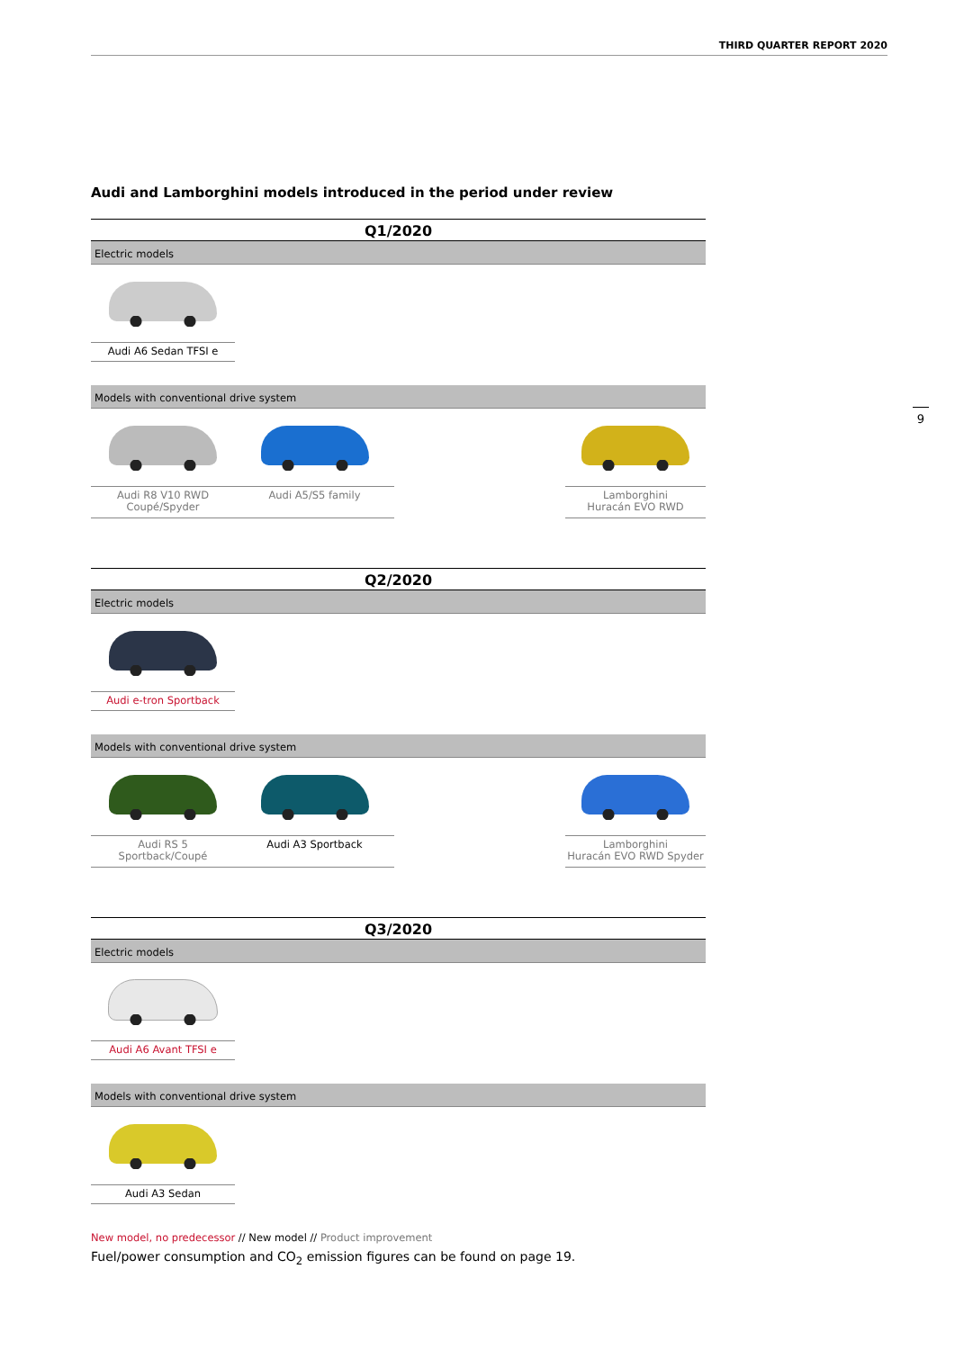THIRD QUARTER REPORT 2020
9
Audi and Lamborghini models introduced in the period under review
Q1/2020
| Electric models | | | |
| Audi A6 Sedan TFSI e | | | |
| Models with conventional drive system | | | |
| Audi R8 V10 RWD Coupé/Spyder | Audi A5/S5 family | | Lamborghini Huracán EVO RWD |
Q2/2020
| Electric models | | | |
| Audi e-tron Sportback | | | |
| Models with conventional drive system | | | |
| Audi RS 5 Sportback/Coupé | Audi A3 Sportback | | Lamborghini Huracán EVO RWD Spyder |
Q3/2020
| Electric models | | | |
| Audi A6 Avant TFSI e | | | |
| Models with conventional drive system | | | |
| Audi A3 Sedan | | | |
New model, no predecessor // New model // Product improvement
Fuel/power consumption and CO<sub>2</sub> emission figures can be found on page 19.